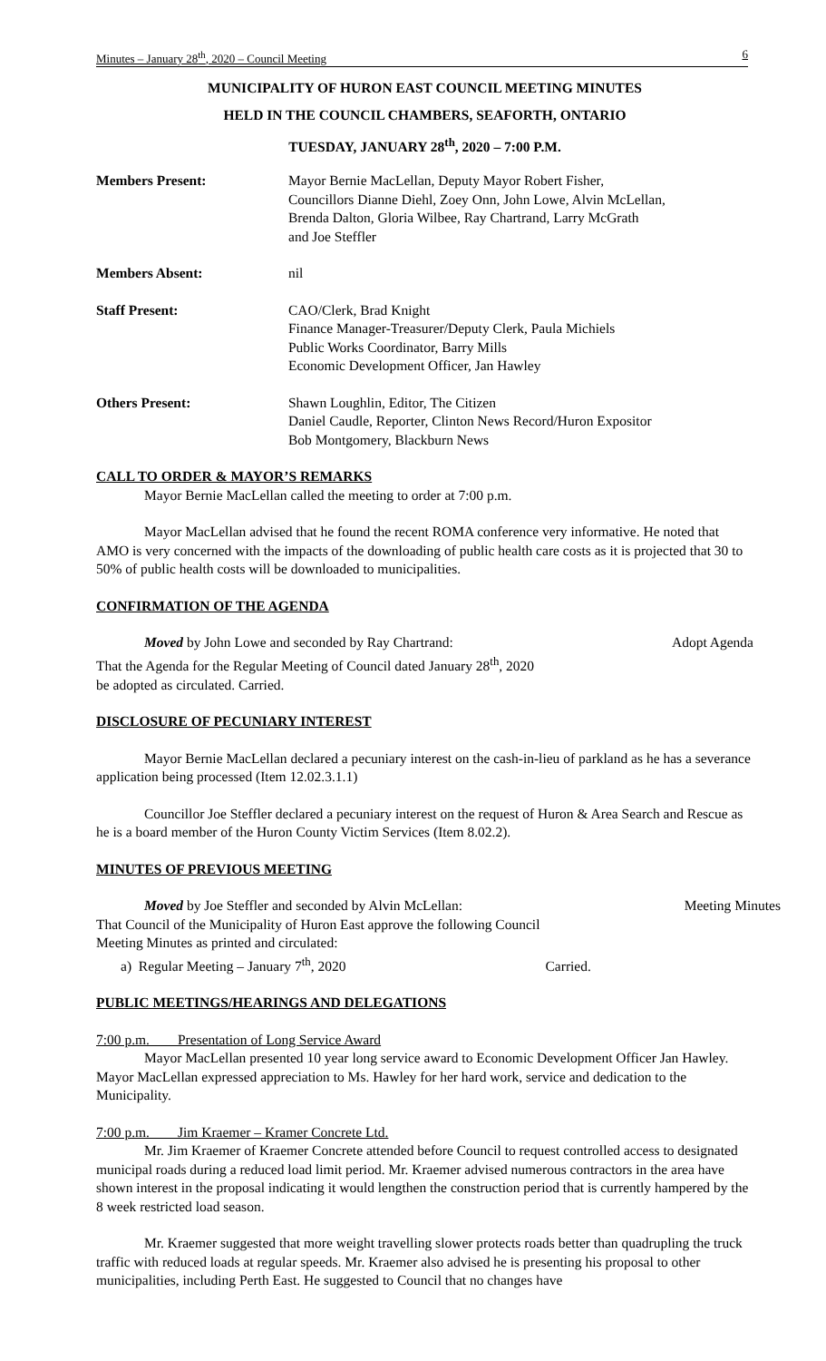Minutes – January 28<sup>th</sup>, 2020 – Council Meeting 6
MUNICIPALITY OF HURON EAST COUNCIL MEETING MINUTES
HELD IN THE COUNCIL CHAMBERS, SEAFORTH, ONTARIO
TUESDAY, JANUARY 28<sup>th</sup>, 2020 – 7:00 P.M.
Members Present: Mayor Bernie MacLellan, Deputy Mayor Robert Fisher,
Councillors Dianne Diehl, Zoey Onn, John Lowe, Alvin McLellan,
Brenda Dalton, Gloria Wilbee, Ray Chartrand, Larry McGrath
and Joe Steffler
Members Absent: nil
Staff Present: CAO/Clerk, Brad Knight
Finance Manager-Treasurer/Deputy Clerk, Paula Michiels
Public Works Coordinator, Barry Mills
Economic Development Officer, Jan Hawley
Others Present: Shawn Loughlin, Editor, The Citizen
Daniel Caudle, Reporter, Clinton News Record/Huron Expositor
Bob Montgomery, Blackburn News
CALL TO ORDER & MAYOR’S REMARKS
Mayor Bernie MacLellan called the meeting to order at 7:00 p.m.
Mayor MacLellan advised that he found the recent ROMA conference very informative. He noted that AMO is very concerned with the impacts of the downloading of public health care costs as it is projected that 30 to 50% of public health costs will be downloaded to municipalities.
CONFIRMATION OF THE AGENDA
Moved by John Lowe and seconded by Ray Chartrand: Adopt Agenda
That the Agenda for the Regular Meeting of Council dated January 28<sup>th</sup>, 2020
be adopted as circulated. Carried.
DISCLOSURE OF PECUNIARY INTEREST
Mayor Bernie MacLellan declared a pecuniary interest on the cash-in-lieu of parkland as he has a severance application being processed (Item 12.02.3.1.1)
Councillor Joe Steffler declared a pecuniary interest on the request of Huron & Area Search and Rescue as he is a board member of the Huron County Victim Services (Item 8.02.2).
MINUTES OF PREVIOUS MEETING
Moved by Joe Steffler and seconded by Alvin McLellan: Meeting Minutes
That Council of the Municipality of Huron East approve the following Council
Meeting Minutes as printed and circulated:
a) Regular Meeting – January 7<sup>th</sup>, 2020 Carried.
PUBLIC MEETINGS/HEARINGS AND DELEGATIONS
7:00 p.m. Presentation of Long Service Award
Mayor MacLellan presented 10 year long service award to Economic Development Officer Jan Hawley. Mayor MacLellan expressed appreciation to Ms. Hawley for her hard work, service and dedication to the Municipality.
7:00 p.m. Jim Kraemer – Kramer Concrete Ltd.
Mr. Jim Kraemer of Kraemer Concrete attended before Council to request controlled access to designated municipal roads during a reduced load limit period. Mr. Kraemer advised numerous contractors in the area have shown interest in the proposal indicating it would lengthen the construction period that is currently hampered by the 8 week restricted load season.
Mr. Kraemer suggested that more weight travelling slower protects roads better than quadrupling the truck traffic with reduced loads at regular speeds. Mr. Kraemer also advised he is presenting his proposal to other municipalities, including Perth East. He suggested to Council that no changes have